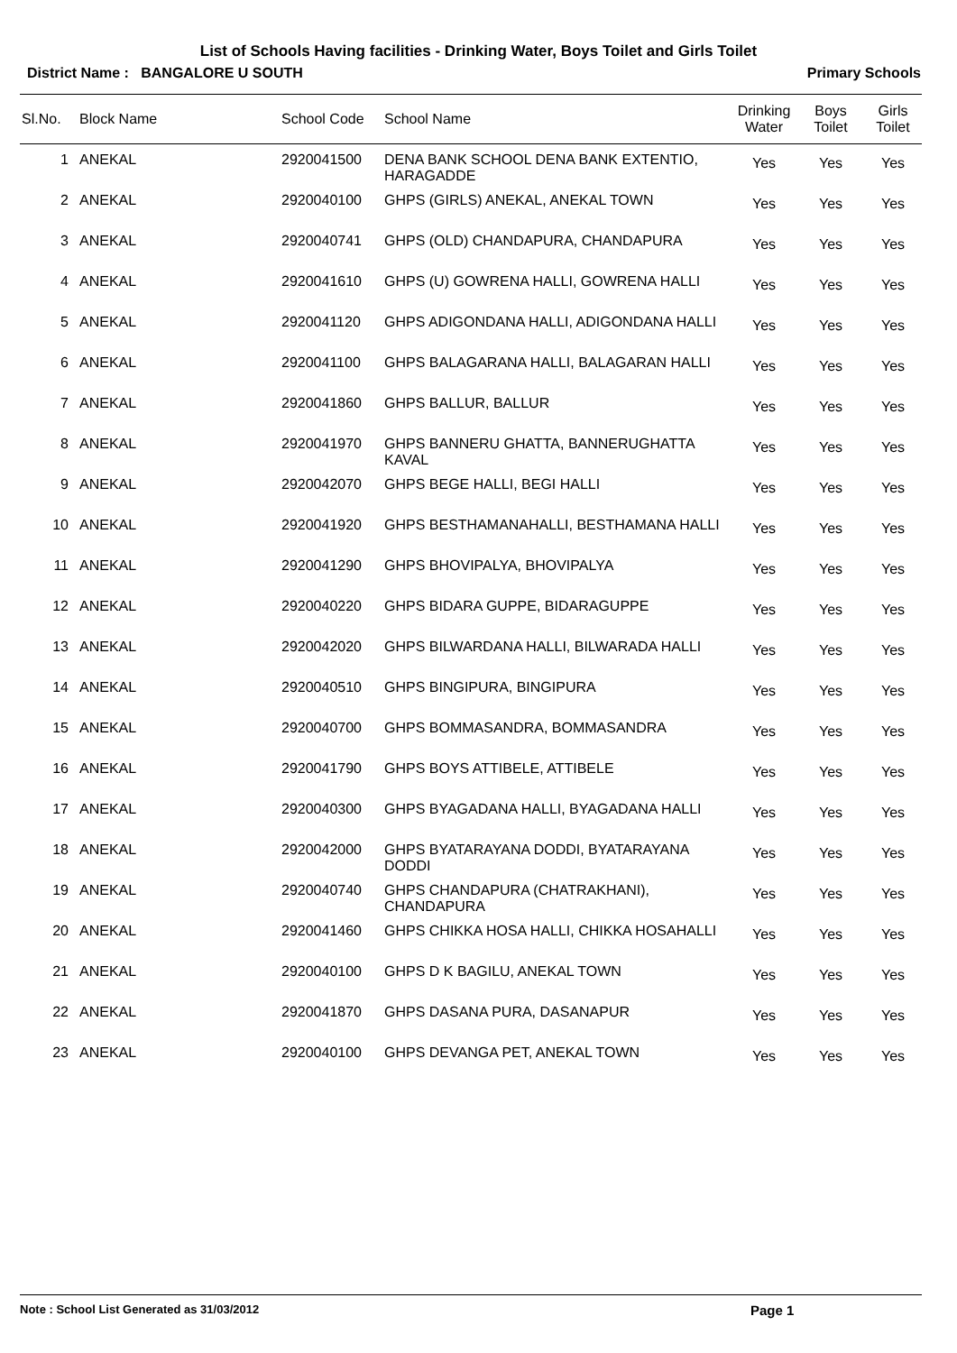List of Schools Having facilities - Drinking Water, Boys Toilet and Girls Toilet
District Name : BANGALORE U SOUTH Primary Schools
| Sl.No. | Block Name | School Code | School Name | Drinking Water | Boys Toilet | Girls Toilet |
| --- | --- | --- | --- | --- | --- | --- |
| 1 | ANEKAL | 2920041500 | DENA BANK SCHOOL DENA BANK EXTENTIO, HARAGADDE | Yes | Yes | Yes |
| 2 | ANEKAL | 2920040100 | GHPS (GIRLS) ANEKAL, ANEKAL TOWN | Yes | Yes | Yes |
| 3 | ANEKAL | 2920040741 | GHPS (OLD) CHANDAPURA, CHANDAPURA | Yes | Yes | Yes |
| 4 | ANEKAL | 2920041610 | GHPS (U) GOWRENA HALLI, GOWRENA HALLI | Yes | Yes | Yes |
| 5 | ANEKAL | 2920041120 | GHPS ADIGONDANA HALLI, ADIGONDANA HALLI | Yes | Yes | Yes |
| 6 | ANEKAL | 2920041100 | GHPS BALAGARANA HALLI, BALAGARAN HALLI | Yes | Yes | Yes |
| 7 | ANEKAL | 2920041860 | GHPS BALLUR, BALLUR | Yes | Yes | Yes |
| 8 | ANEKAL | 2920041970 | GHPS BANNERU GHATTA, BANNERUGHATTA KAVAL | Yes | Yes | Yes |
| 9 | ANEKAL | 2920042070 | GHPS BEGE HALLI, BEGI HALLI | Yes | Yes | Yes |
| 10 | ANEKAL | 2920041920 | GHPS BESTHAMANAHALLI, BESTHAMANA HALLI | Yes | Yes | Yes |
| 11 | ANEKAL | 2920041290 | GHPS BHOVIPALYA, BHOVIPALYA | Yes | Yes | Yes |
| 12 | ANEKAL | 2920040220 | GHPS BIDARA GUPPE, BIDARAGUPPE | Yes | Yes | Yes |
| 13 | ANEKAL | 2920042020 | GHPS BILWARDANA HALLI, BILWARADA HALLI | Yes | Yes | Yes |
| 14 | ANEKAL | 2920040510 | GHPS BINGIPURA, BINGIPURA | Yes | Yes | Yes |
| 15 | ANEKAL | 2920040700 | GHPS BOMMASANDRA, BOMMASANDRA | Yes | Yes | Yes |
| 16 | ANEKAL | 2920041790 | GHPS BOYS ATTIBELE, ATTIBELE | Yes | Yes | Yes |
| 17 | ANEKAL | 2920040300 | GHPS BYAGADANA HALLI, BYAGADANA HALLI | Yes | Yes | Yes |
| 18 | ANEKAL | 2920042000 | GHPS BYATARAYANA DODDI, BYATARAYANA DODDI | Yes | Yes | Yes |
| 19 | ANEKAL | 2920040740 | GHPS CHANDAPURA (CHATRAKHANI), CHANDAPURA | Yes | Yes | Yes |
| 20 | ANEKAL | 2920041460 | GHPS CHIKKA HOSA HALLI, CHIKKA HOSAHALLI | Yes | Yes | Yes |
| 21 | ANEKAL | 2920040100 | GHPS D K BAGILU, ANEKAL TOWN | Yes | Yes | Yes |
| 22 | ANEKAL | 2920041870 | GHPS DASANA PURA, DASANAPUR | Yes | Yes | Yes |
| 23 | ANEKAL | 2920040100 | GHPS DEVANGA PET, ANEKAL TOWN | Yes | Yes | Yes |
Note : School List Generated as 31/03/2012 Page 1